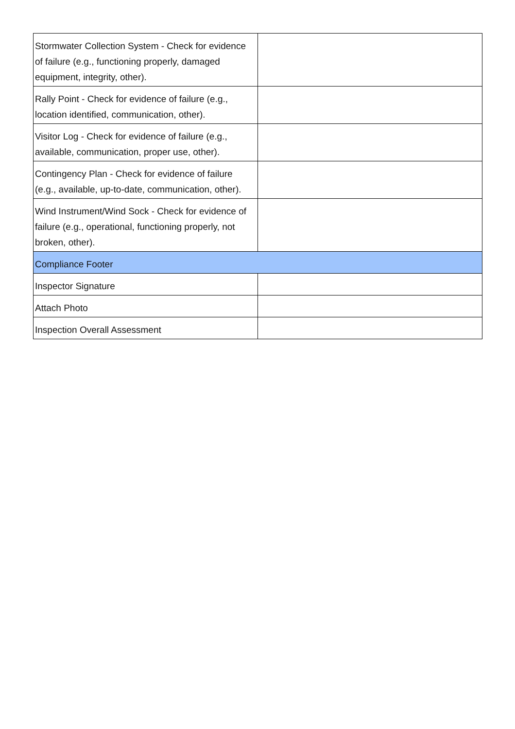| Stormwater Collection System - Check for evidence of failure (e.g., functioning properly, damaged equipment, integrity, other). | |
| Rally Point - Check for evidence of failure (e.g., location identified, communication, other). | |
| Visitor Log - Check for evidence of failure (e.g., available, communication, proper use, other). | |
| Contingency Plan - Check for evidence of failure (e.g., available, up-to-date, communication, other). | |
| Wind Instrument/Wind Sock - Check for evidence of failure (e.g., operational, functioning properly, not broken, other). | |
| Compliance Footer | |
| Inspector Signature | |
| Attach Photo | |
| Inspection Overall Assessment | |